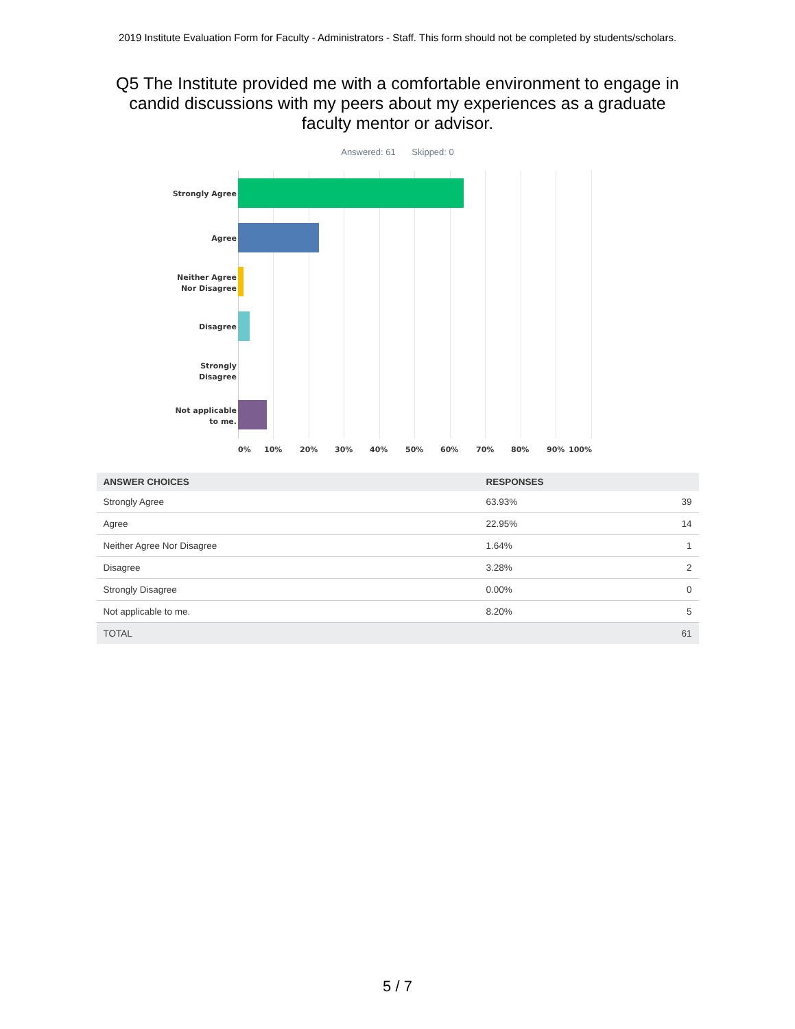2019 Institute Evaluation Form for Faculty - Administrators - Staff. This form should not be completed by students/scholars.
Q5 The Institute provided me with a comfortable environment to engage in candid discussions with my peers about my experiences as a graduate faculty mentor or advisor.
Answered: 61 Skipped: 0
Strongly Agree
Agree
Neither Agree
Nor Disagree
Disagree
Strongly
Disagree
Not applicable
to me.
0% 10% 20% 30% 40% 50% 60% 70% 80% 90% 100%
| ANSWER CHOICES | RESPONSES | |
| --- | --- | --- |
| Strongly Agree | 63.93% | 39 |
| Agree | 22.95% | 14 |
| Neither Agree Nor Disagree | 1.64% | 1 |
| Disagree | 3.28% | 2 |
| Strongly Disagree | 0.00% | 0 |
| Not applicable to me. | 8.20% | 5 |
| TOTAL | | 61 |
5 / 7